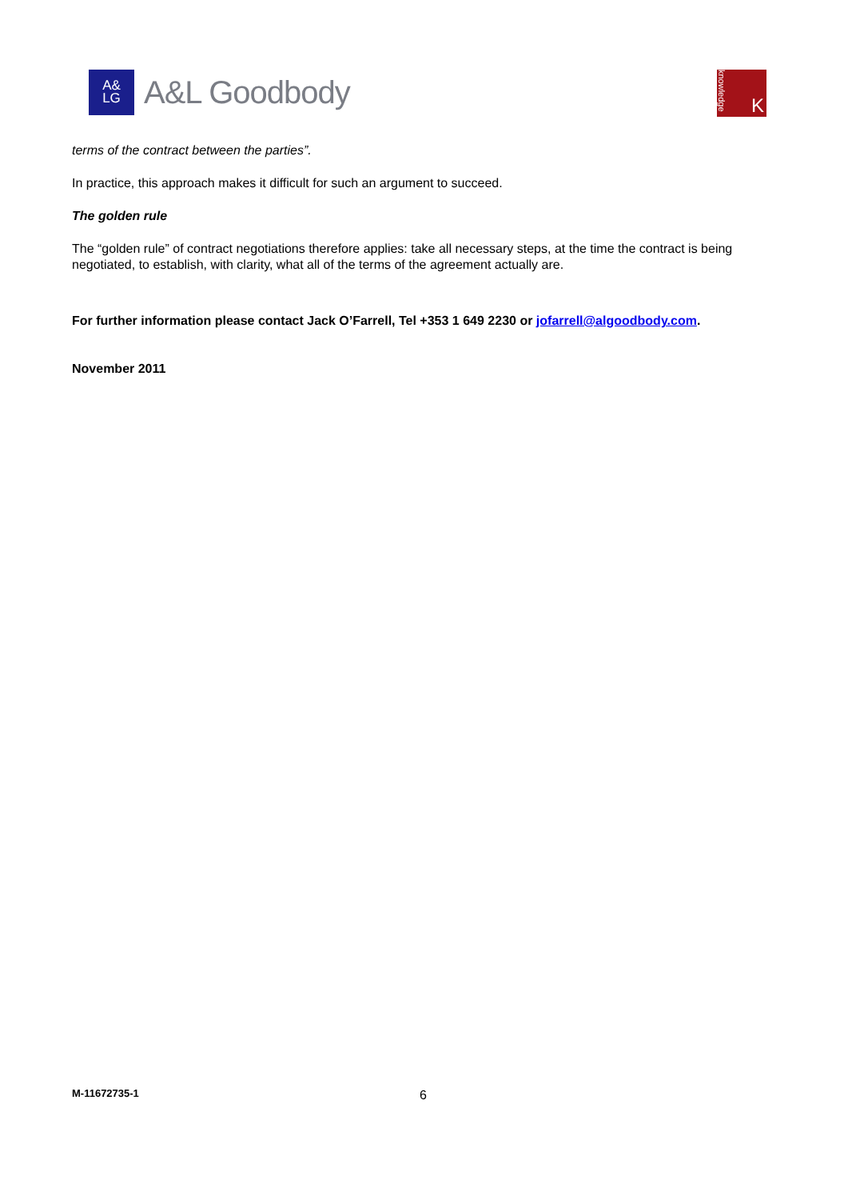A&
LG
A&L Goodbody
knowledge
K
terms of the contract between the parties”.
In practice, this approach makes it difficult for such an argument to succeed.
The golden rule
The “golden rule” of contract negotiations therefore applies: take all necessary steps, at the time the contract is being negotiated, to establish, with clarity, what all of the terms of the agreement actually are.
For further information please contact Jack O’Farrell, Tel +353 1 649 2230 or jofarrell@algoodbody.com.
November 2011
M-11672735-1 6